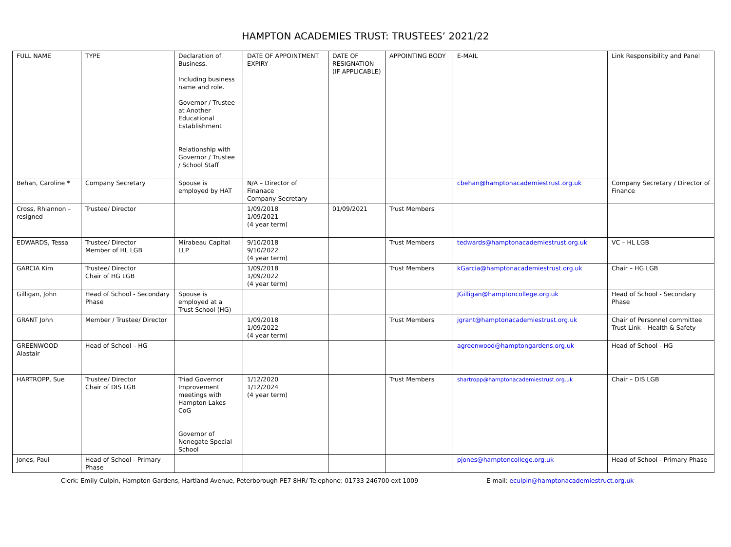HAMPTON ACADEMIES TRUST: TRUSTEES’ 2021/22
| FULL NAME | TYPE | Declaration of Business. Including business name and role. Governor / Trustee at Another Educational Establishment Relationship with Governor / Trustee / School Staff | DATE OF APPOINTMENT EXPIRY | DATE OF RESIGNATION (IF APPLICABLE) | APPOINTING BODY | E-MAIL | Link Responsibility and Panel |
| --- | --- | --- | --- | --- | --- | --- | --- |
| Behan, Caroline * | Company Secretary | Spouse is employed by HAT | N/A – Director of Finanace Company Secretary | | | cbehan@hamptonacademiestrust.org.uk | Company Secretary / Director of Finance |
| Cross, Rhiannon – resigned | Trustee/ Director | | 1/09/2018 1/09/2021 (4 year term) | 01/09/2021 | Trust Members | | |
| EDWARDS, Tessa | Trustee/ Director Member of HL LGB | Mirabeau Capital LLP | 9/10/2018 9/10/2022 (4 year term) | | Trust Members | tedwards@hamptonacademiestrust.org.uk | VC – HL LGB |
| GARCIA Kim | Trustee/ Director Chair of HG LGB | | 1/09/2018 1/09/2022 (4 year term) | | Trust Members | kGarcia@hamptonacademiestrust.org.uk | Chair – HG LGB |
| Gilligan, John | Head of School - Secondary Phase | Spouse is employed at a Trust School (HG) | | | | JGilligan@hamptoncollege.org.uk | Head of School - Secondary Phase |
| GRANT John | Member / Trustee/ Director | | 1/09/2018 1/09/2022 (4 year term) | | Trust Members | jgrant@hamptonacademiestrust.org.uk | Chair of Personnel committee Trust Link – Health & Safety |
| GREENWOOD Alastair | Head of School – HG | | | | | agreenwood@hamptongardens.org.uk | Head of School - HG |
| HARTROPP, Sue | Trustee/ Director Chair of DIS LGB | Triad Governor Improvement meetings with Hampton Lakes CoG Governor of Nenegate Special School | 1/12/2020 1/12/2024 (4 year term) | | Trust Members | shartropp@hamptonacademiestrust.org.uk | Chair – DIS LGB |
| Jones, Paul | Head of School - Primary Phase | | | | | pjones@hamptoncollege.org.uk | Head of School - Primary Phase |
Clerk: Emily Culpin, Hampton Gardens, Hartland Avenue, Peterborough PE7 8HR/ Telephone: 01733 246700 ext 1009 E-mail: eculpin@hamptonacademiestruct.org.uk